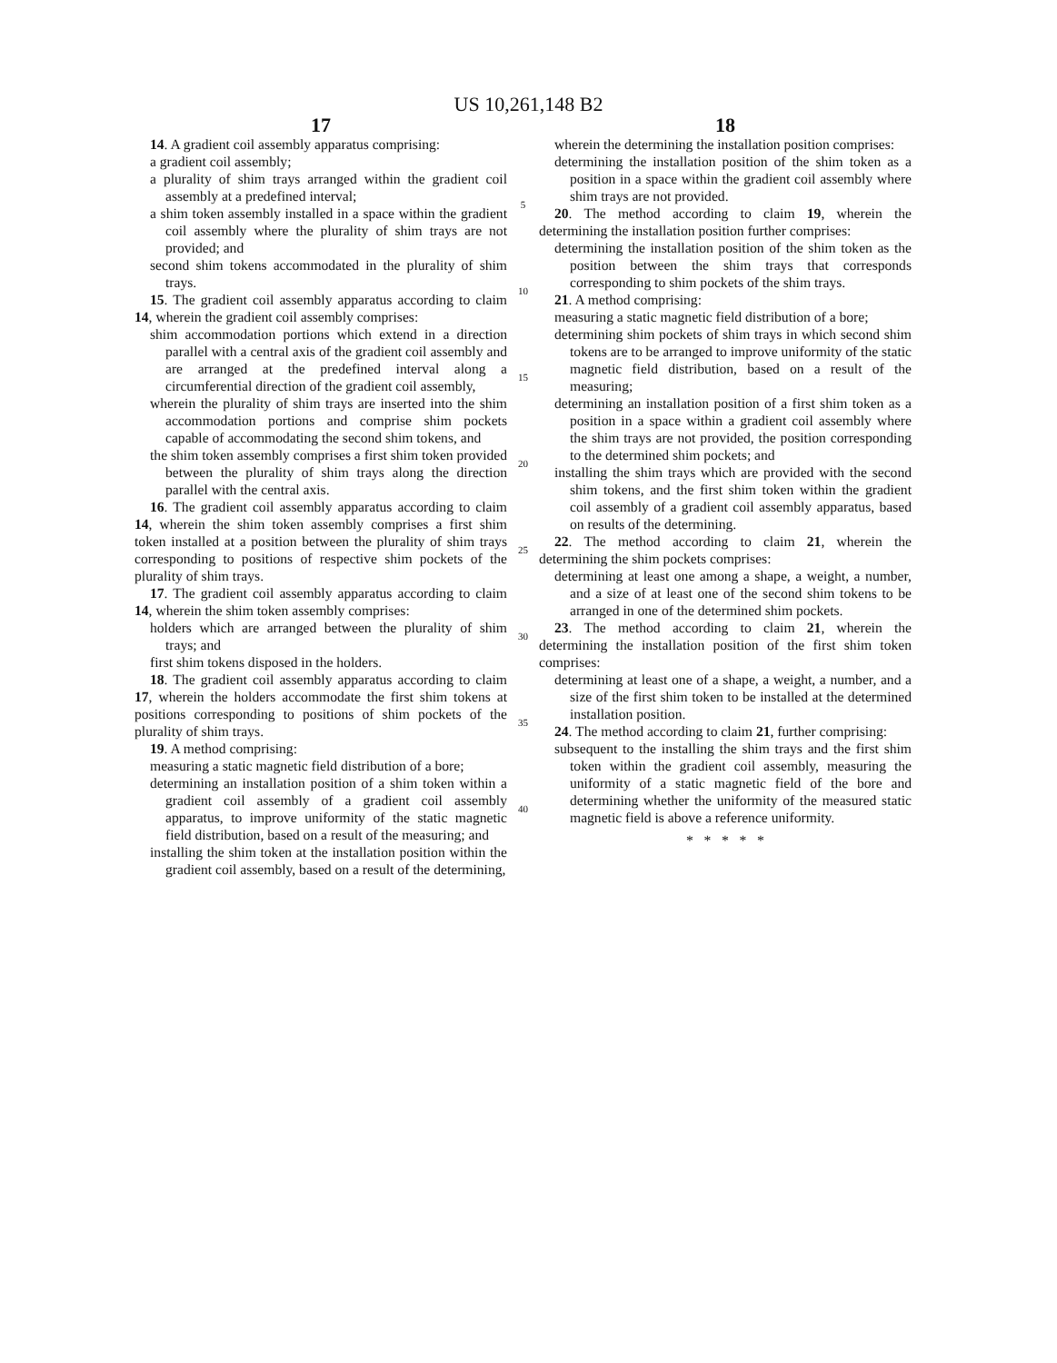US 10,261,148 B2
17
14. A gradient coil assembly apparatus comprising:
a gradient coil assembly;
a plurality of shim trays arranged within the gradient coil assembly at a predefined interval;
a shim token assembly installed in a space within the gradient coil assembly where the plurality of shim trays are not provided; and
second shim tokens accommodated in the plurality of shim trays.
15. The gradient coil assembly apparatus according to claim 14, wherein the gradient coil assembly comprises:
shim accommodation portions which extend in a direction parallel with a central axis of the gradient coil assembly and are arranged at the predefined interval along a circumferential direction of the gradient coil assembly,
wherein the plurality of shim trays are inserted into the shim accommodation portions and comprise shim pockets capable of accommodating the second shim tokens, and
the shim token assembly comprises a first shim token provided between the plurality of shim trays along the direction parallel with the central axis.
16. The gradient coil assembly apparatus according to claim 14, wherein the shim token assembly comprises a first shim token installed at a position between the plurality of shim trays corresponding to positions of respective shim pockets of the plurality of shim trays.
17. The gradient coil assembly apparatus according to claim 14, wherein the shim token assembly comprises:
holders which are arranged between the plurality of shim trays; and
first shim tokens disposed in the holders.
18. The gradient coil assembly apparatus according to claim 17, wherein the holders accommodate the first shim tokens at positions corresponding to positions of shim pockets of the plurality of shim trays.
19. A method comprising:
measuring a static magnetic field distribution of a bore;
determining an installation position of a shim token within a gradient coil assembly of a gradient coil assembly apparatus, to improve uniformity of the static magnetic field distribution, based on a result of the measuring; and
installing the shim token at the installation position within the gradient coil assembly, based on a result of the determining,
5
10
15
20
25
30
35
40
18
wherein the determining the installation position comprises:
determining the installation position of the shim token as a position in a space within the gradient coil assembly where shim trays are not provided.
20. The method according to claim 19, wherein the determining the installation position further comprises:
determining the installation position of the shim token as the position between the shim trays that corresponds corresponding to shim pockets of the shim trays.
21. A method comprising:
measuring a static magnetic field distribution of a bore;
determining shim pockets of shim trays in which second shim tokens are to be arranged to improve uniformity of the static magnetic field distribution, based on a result of the measuring;
determining an installation position of a first shim token as a position in a space within a gradient coil assembly where the shim trays are not provided, the position corresponding to the determined shim pockets; and
installing the shim trays which are provided with the second shim tokens, and the first shim token within the gradient coil assembly of a gradient coil assembly apparatus, based on results of the determining.
22. The method according to claim 21, wherein the determining the shim pockets comprises:
determining at least one among a shape, a weight, a number, and a size of at least one of the second shim tokens to be arranged in one of the determined shim pockets.
23. The method according to claim 21, wherein the determining the installation position of the first shim token comprises:
determining at least one of a shape, a weight, a number, and a size of the first shim token to be installed at the determined installation position.
24. The method according to claim 21, further comprising:
subsequent to the installing the shim trays and the first shim token within the gradient coil assembly, measuring the uniformity of a static magnetic field of the bore and determining whether the uniformity of the measured static magnetic field is above a reference uniformity.
* * * * *